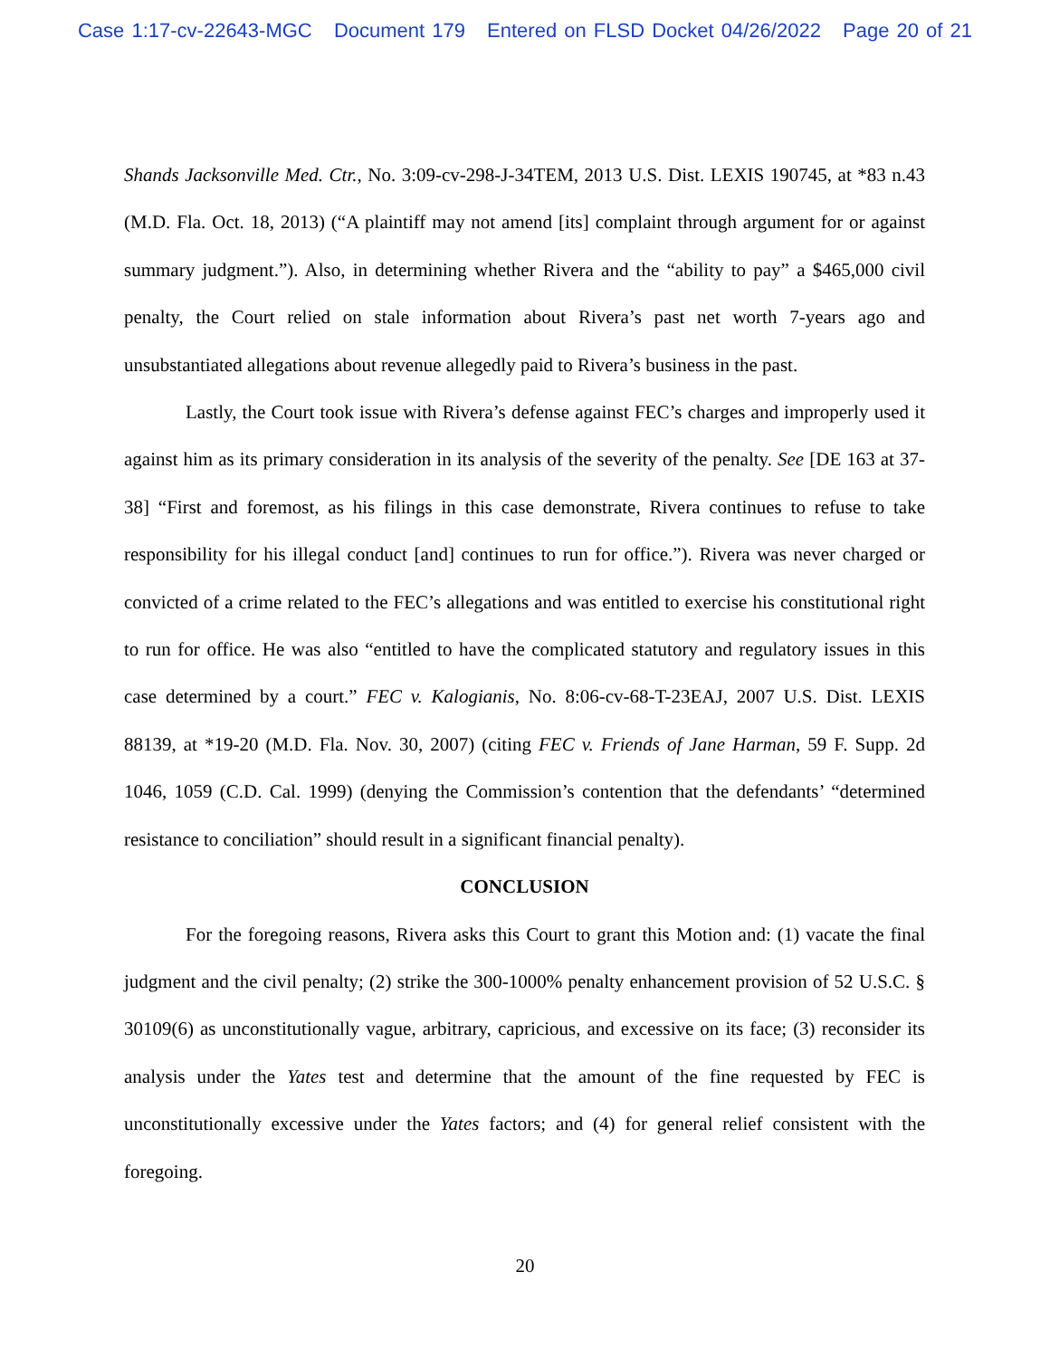Case 1:17-cv-22643-MGC Document 179 Entered on FLSD Docket 04/26/2022 Page 20 of 21
Shands Jacksonville Med. Ctr., No. 3:09-cv-298-J-34TEM, 2013 U.S. Dist. LEXIS 190745, at *83 n.43 (M.D. Fla. Oct. 18, 2013) (“A plaintiff may not amend [its] complaint through argument for or against summary judgment.”). Also, in determining whether Rivera and the “ability to pay” a $465,000 civil penalty, the Court relied on stale information about Rivera’s past net worth 7-years ago and unsubstantiated allegations about revenue allegedly paid to Rivera’s business in the past.
Lastly, the Court took issue with Rivera’s defense against FEC’s charges and improperly used it against him as its primary consideration in its analysis of the severity of the penalty. See [DE 163 at 37-38] “First and foremost, as his filings in this case demonstrate, Rivera continues to refuse to take responsibility for his illegal conduct [and] continues to run for office.”). Rivera was never charged or convicted of a crime related to the FEC’s allegations and was entitled to exercise his constitutional right to run for office. He was also “entitled to have the complicated statutory and regulatory issues in this case determined by a court.” FEC v. Kalogianis, No. 8:06-cv-68-T-23EAJ, 2007 U.S. Dist. LEXIS 88139, at *19-20 (M.D. Fla. Nov. 30, 2007) (citing FEC v. Friends of Jane Harman, 59 F. Supp. 2d 1046, 1059 (C.D. Cal. 1999) (denying the Commission’s contention that the defendants’ “determined resistance to conciliation” should result in a significant financial penalty).
CONCLUSION
For the foregoing reasons, Rivera asks this Court to grant this Motion and: (1) vacate the final judgment and the civil penalty; (2) strike the 300-1000% penalty enhancement provision of 52 U.S.C. § 30109(6) as unconstitutionally vague, arbitrary, capricious, and excessive on its face; (3) reconsider its analysis under the Yates test and determine that the amount of the fine requested by FEC is unconstitutionally excessive under the Yates factors; and (4) for general relief consistent with the foregoing.
20